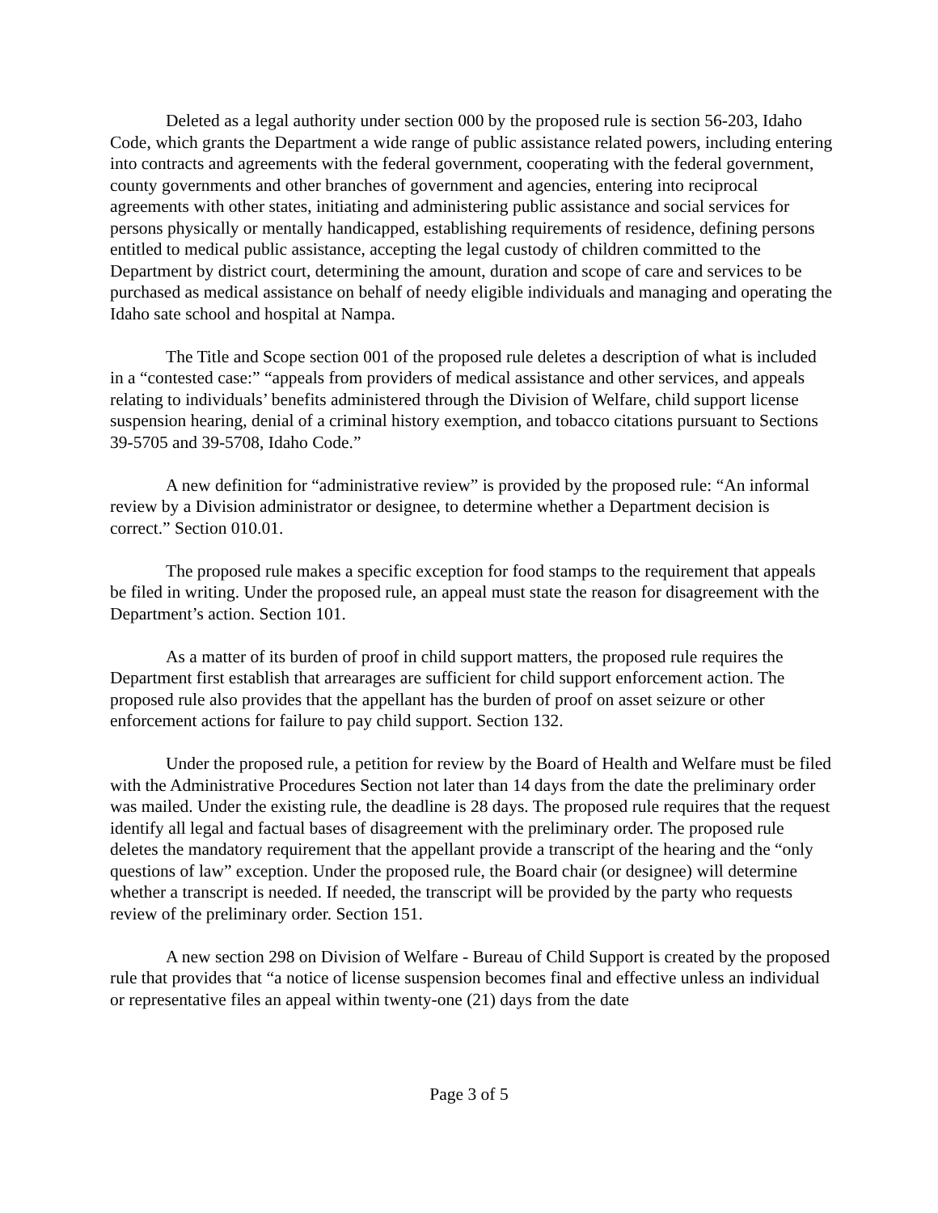Deleted as a legal authority under section 000 by the proposed rule is section 56-203, Idaho Code, which grants the Department a wide range of public assistance related powers, including entering into contracts and agreements with the federal government, cooperating with the federal government, county governments and other branches of government and agencies, entering into reciprocal agreements with other states, initiating and administering public assistance and social services for persons physically or mentally handicapped, establishing requirements of residence, defining persons entitled to medical public assistance, accepting the legal custody of children committed to the Department by district court, determining the amount, duration and scope of care and services to be purchased as medical assistance on behalf of needy eligible individuals and managing and operating the Idaho sate school and hospital at Nampa.
The Title and Scope section 001 of the proposed rule deletes a description of what is included in a “contested case:” “appeals from providers of medical assistance and other services, and appeals relating to individuals’ benefits administered through the Division of Welfare, child support license suspension hearing, denial of a criminal history exemption, and tobacco citations pursuant to Sections 39-5705 and 39-5708, Idaho Code.”
A new definition for “administrative review” is provided by the proposed rule: “An informal review by a Division administrator or designee, to determine whether a Department decision is correct.” Section 010.01.
The proposed rule makes a specific exception for food stamps to the requirement that appeals be filed in writing. Under the proposed rule, an appeal must state the reason for disagreement with the Department’s action. Section 101.
As a matter of its burden of proof in child support matters, the proposed rule requires the Department first establish that arrearages are sufficient for child support enforcement action. The proposed rule also provides that the appellant has the burden of proof on asset seizure or other enforcement actions for failure to pay child support. Section 132.
Under the proposed rule, a petition for review by the Board of Health and Welfare must be filed with the Administrative Procedures Section not later than 14 days from the date the preliminary order was mailed. Under the existing rule, the deadline is 28 days. The proposed rule requires that the request identify all legal and factual bases of disagreement with the preliminary order. The proposed rule deletes the mandatory requirement that the appellant provide a transcript of the hearing and the “only questions of law” exception. Under the proposed rule, the Board chair (or designee) will determine whether a transcript is needed. If needed, the transcript will be provided by the party who requests review of the preliminary order. Section 151.
A new section 298 on Division of Welfare - Bureau of Child Support is created by the proposed rule that provides that “a notice of license suspension becomes final and effective unless an individual or representative files an appeal within twenty-one (21) days from the date
Page 3 of 5